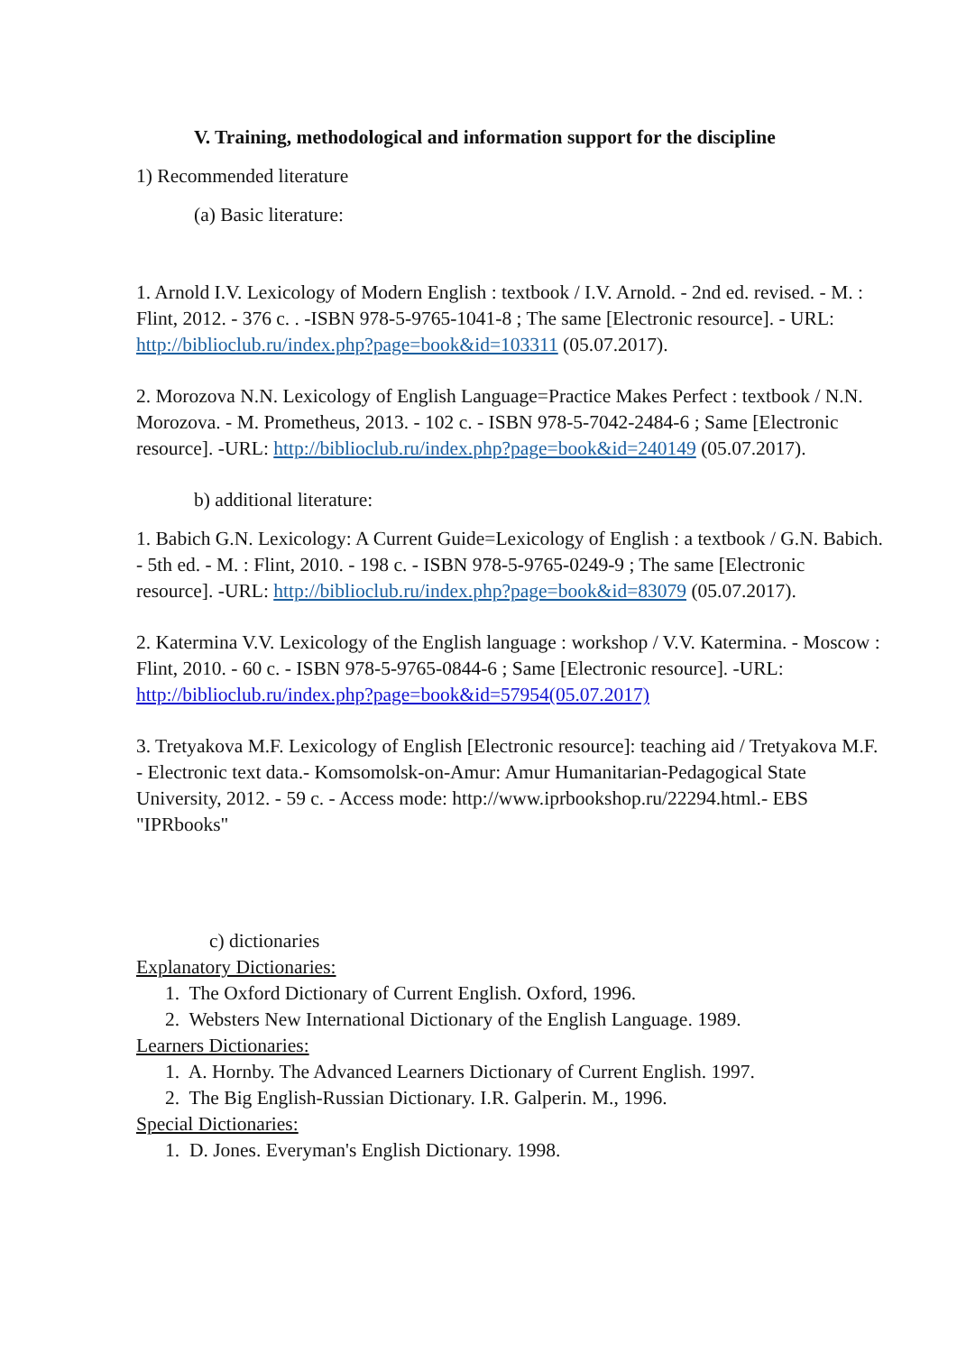V. Training, methodological and information support for the discipline
1) Recommended literature
(a) Basic literature:
1. Arnold I.V. Lexicology of Modern English : textbook / I.V. Arnold. - 2nd ed. revised. - M. : Flint, 2012. - 376 c. . -ISBN 978-5-9765-1041-8 ; The same [Electronic resource]. - URL: http://biblioclub.ru/index.php?page=book&id=103311 (05.07.2017).
2. Morozova N.N. Lexicology of English Language=Practice Makes Perfect : textbook / N.N. Morozova. - M. Prometheus, 2013. - 102 c. - ISBN 978-5-7042-2484-6 ; Same [Electronic resource]. -URL: http://biblioclub.ru/index.php?page=book&id=240149 (05.07.2017).
b) additional literature:
1. Babich G.N. Lexicology: A Current Guide=Lexicology of English : a textbook / G.N. Babich. - 5th ed. - M. : Flint, 2010. - 198 c. - ISBN 978-5-9765-0249-9 ; The same [Electronic resource]. -URL: http://biblioclub.ru/index.php?page=book&id=83079 (05.07.2017).
2. Katermina V.V. Lexicology of the English language : workshop / V.V. Katermina. - Moscow : Flint, 2010. - 60 c. - ISBN 978-5-9765-0844-6 ; Same [Electronic resource]. -URL: http://biblioclub.ru/index.php?page=book&id=57954(05.07.2017)
3. Tretyakova M.F. Lexicology of English [Electronic resource]: teaching aid / Tretyakova M.F. - Electronic text data.- Komsomolsk-on-Amur: Amur Humanitarian-Pedagogical State University, 2012. - 59 c. - Access mode: http://www.iprbookshop.ru/22294.html.- EBS "IPRbooks"
c) dictionaries
Explanatory Dictionaries:
1. The Oxford Dictionary of Current English. Oxford, 1996.
2. Websters New International Dictionary of the English Language. 1989.
Learners Dictionaries:
1. A. Hornby. The Advanced Learners Dictionary of Current English. 1997.
2. The Big English-Russian Dictionary. I.R. Galperin. M., 1996.
Special Dictionaries:
1. D. Jones. Everyman's English Dictionary. 1998.